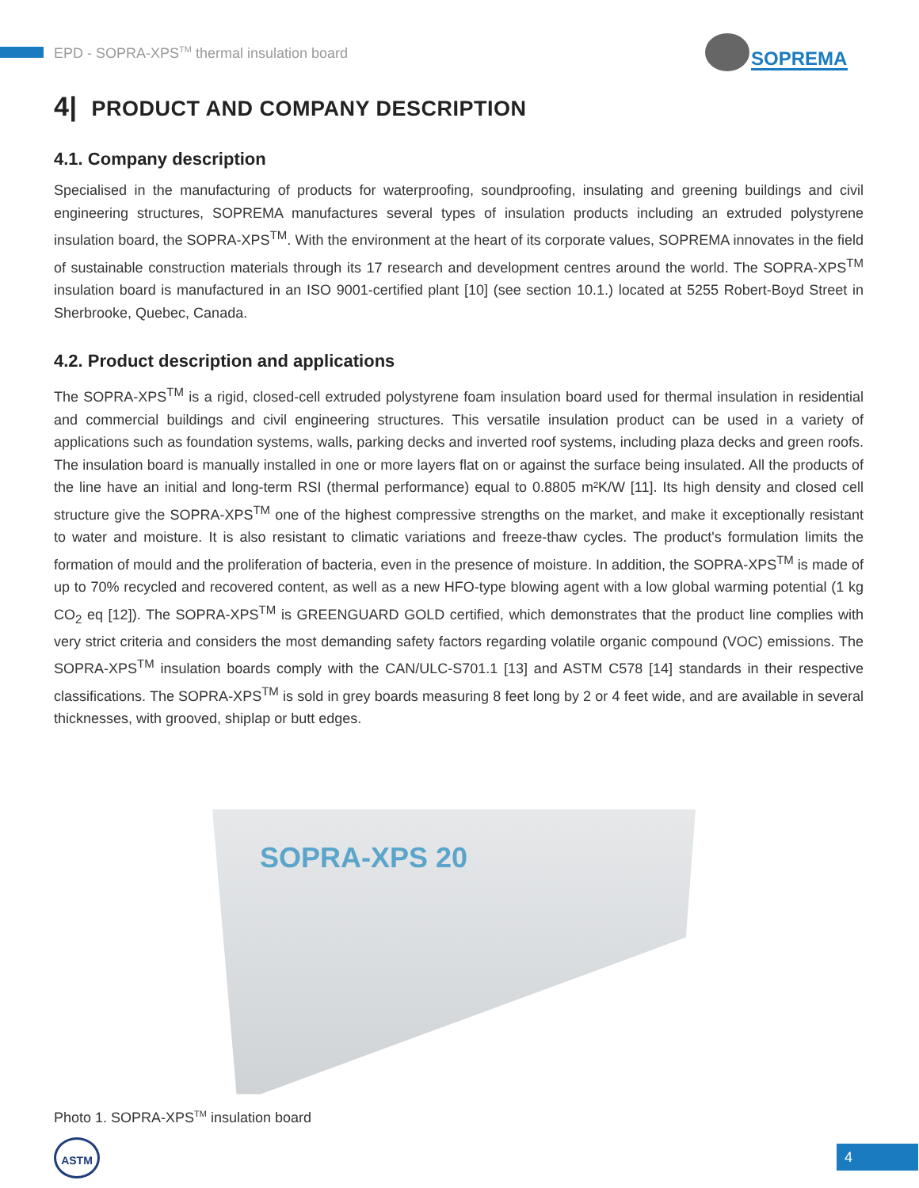EPD - SOPRA-XPS<sup>TM</sup> thermal insulation board
SOPREMA
4| PRODUCT AND COMPANY DESCRIPTION
4.1. Company description
Specialised in the manufacturing of products for waterproofing, soundproofing, insulating and greening buildings and civil engineering structures, SOPREMA manufactures several types of insulation products including an extruded polystyrene insulation board, the SOPRA-XPS<sup>TM</sup>. With the environment at the heart of its corporate values, SOPREMA innovates in the field of sustainable construction materials through its 17 research and development centres around the world. The SOPRA-XPS<sup>TM</sup> insulation board is manufactured in an ISO 9001-certified plant [10] (see section 10.1.) located at 5255 Robert-Boyd Street in Sherbrooke, Quebec, Canada.
4.2. Product description and applications
The SOPRA-XPS<sup>TM</sup> is a rigid, closed-cell extruded polystyrene foam insulation board used for thermal insulation in residential and commercial buildings and civil engineering structures. This versatile insulation product can be used in a variety of applications such as foundation systems, walls, parking decks and inverted roof systems, including plaza decks and green roofs. The insulation board is manually installed in one or more layers flat on or against the surface being insulated. All the products of the line have an initial and long-term RSI (thermal performance) equal to 0.8805 m²K/W [11]. Its high density and closed cell structure give the SOPRA-XPS<sup>TM</sup> one of the highest compressive strengths on the market, and make it exceptionally resistant to water and moisture. It is also resistant to climatic variations and freeze-thaw cycles. The product's formulation limits the formation of mould and the proliferation of bacteria, even in the presence of moisture. In addition, the SOPRA-XPS<sup>TM</sup> is made of up to 70% recycled and recovered content, as well as a new HFO-type blowing agent with a low global warming potential (1 kg CO<sub>2</sub> eq [12]). The SOPRA-XPS<sup>TM</sup> is GREENGUARD GOLD certified, which demonstrates that the product line complies with very strict criteria and considers the most demanding safety factors regarding volatile organic compound (VOC) emissions. The SOPRA-XPS<sup>TM</sup> insulation boards comply with the CAN/ULC-S701.1 [13] and ASTM C578 [14] standards in their respective classifications. The SOPRA-XPS<sup>TM</sup> is sold in grey boards measuring 8 feet long by 2 or 4 feet wide, and are available in several thicknesses, with grooved, shiplap or butt edges.
SOPRA-XPS 20
Photo 1. SOPRA-XPS<sup>TM</sup> insulation board
ASTM 4